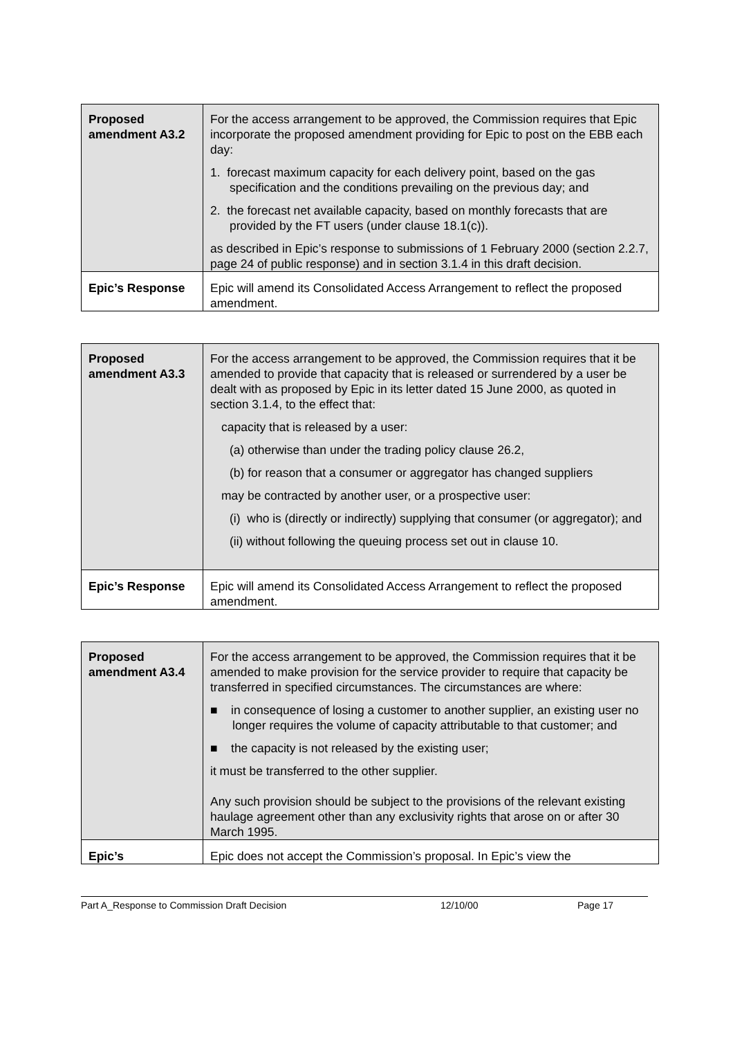| Proposed amendment A3.2 | For the access arrangement to be approved, the Commission requires that Epic incorporate the proposed amendment providing for Epic to post on the EBB each day: 1. forecast maximum capacity for each delivery point, based on the gas specification and the conditions prevailing on the previous day; and 2. the forecast net available capacity, based on monthly forecasts that are provided by the FT users (under clause 18.1(c)). as described in Epic’s response to submissions of 1 February 2000 (section 2.2.7, page 24 of public response) and in section 3.1.4 in this draft decision. |
| Epic’s Response | Epic will amend its Consolidated Access Arrangement to reflect the proposed amendment. |
| Proposed amendment A3.3 | For the access arrangement to be approved, the Commission requires that it be amended to provide that capacity that is released or surrendered by a user be dealt with as proposed by Epic in its letter dated 15 June 2000, as quoted in section 3.1.4, to the effect that: capacity that is released by a user: (a) otherwise than under the trading policy clause 26.2, (b) for reason that a consumer or aggregator has changed suppliers may be contracted by another user, or a prospective user: (i) who is (directly or indirectly) supplying that consumer (or aggregator); and (ii) without following the queuing process set out in clause 10. |
| Epic’s Response | Epic will amend its Consolidated Access Arrangement to reflect the proposed amendment. |
| Proposed amendment A3.4 | For the access arrangement to be approved, the Commission requires that it be amended to make provision for the service provider to require that capacity be transferred in specified circumstances. The circumstances are where: ■ in consequence of losing a customer to another supplier, an existing user no longer requires the volume of capacity attributable to that customer; and ■ the capacity is not released by the existing user; it must be transferred to the other supplier. Any such provision should be subject to the provisions of the relevant existing haulage agreement other than any exclusivity rights that arose on or after 30 March 1995. |
| Epic’s | Epic does not accept the Commission’s proposal. In Epic’s view the |
Part A_Response to Commission Draft Decision 12/10/00 Page 17